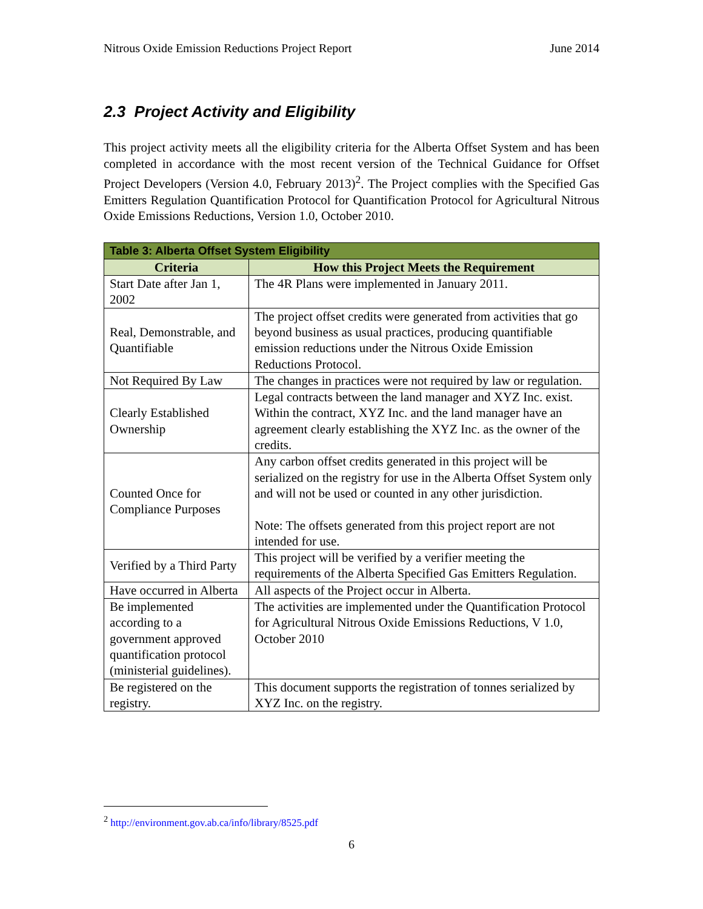Nitrous Oxide Emission Reductions Project Report June 2014
2.3 Project Activity and Eligibility
This project activity meets all the eligibility criteria for the Alberta Offset System and has been completed in accordance with the most recent version of the Technical Guidance for Offset Project Developers (Version 4.0, February 2013)<sup>2</sup>. The Project complies with the Specified Gas Emitters Regulation Quantification Protocol for Quantification Protocol for Agricultural Nitrous Oxide Emissions Reductions, Version 1.0, October 2010.
| Table 3: Alberta Offset System Eligibility | |
| --- | --- |
| Criteria | How this Project Meets the Requirement |
| Start Date after Jan 1, 2002 | The 4R Plans were implemented in January 2011. |
| Real, Demonstrable, and Quantifiable | The project offset credits were generated from activities that go beyond business as usual practices, producing quantifiable emission reductions under the Nitrous Oxide Emission Reductions Protocol. |
| Not Required By Law | The changes in practices were not required by law or regulation. |
| Clearly Established Ownership | Legal contracts between the land manager and XYZ Inc. exist. Within the contract, XYZ Inc. and the land manager have an agreement clearly establishing the XYZ Inc. as the owner of the credits. |
| Counted Once for Compliance Purposes | Any carbon offset credits generated in this project will be serialized on the registry for use in the Alberta Offset System only and will not be used or counted in any other jurisdiction. Note: The offsets generated from this project report are not intended for use. |
| Verified by a Third Party | This project will be verified by a verifier meeting the requirements of the Alberta Specified Gas Emitters Regulation. |
| Have occurred in Alberta | All aspects of the Project occur in Alberta. |
| Be implemented according to a government approved quantification protocol (ministerial guidelines). | The activities are implemented under the Quantification Protocol for Agricultural Nitrous Oxide Emissions Reductions, V 1.0, October 2010 |
| Be registered on the registry. | This document supports the registration of tonnes serialized by XYZ Inc. on the registry. |
<sup>2</sup> http://environment.gov.ab.ca/info/library/8525.pdf
6